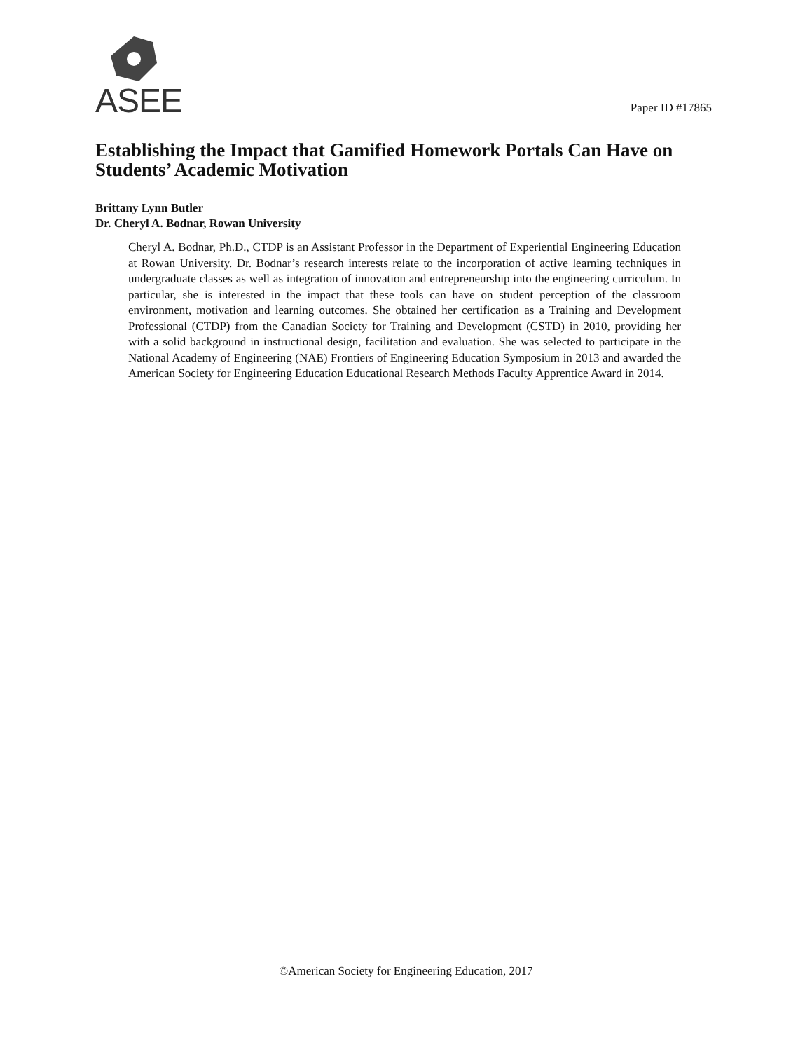ASEE Paper ID #17865
Establishing the Impact that Gamified Homework Portals Can Have on Students’ Academic Motivation
Brittany Lynn Butler
Dr. Cheryl A. Bodnar, Rowan University
Cheryl A. Bodnar, Ph.D., CTDP is an Assistant Professor in the Department of Experiential Engineering Education at Rowan University. Dr. Bodnar’s research interests relate to the incorporation of active learning techniques in undergraduate classes as well as integration of innovation and entrepreneurship into the engineering curriculum. In particular, she is interested in the impact that these tools can have on student perception of the classroom environment, motivation and learning outcomes. She obtained her certification as a Training and Development Professional (CTDP) from the Canadian Society for Training and Development (CSTD) in 2010, providing her with a solid background in instructional design, facilitation and evaluation. She was selected to participate in the National Academy of Engineering (NAE) Frontiers of Engineering Education Symposium in 2013 and awarded the American Society for Engineering Education Educational Research Methods Faculty Apprentice Award in 2014.
©American Society for Engineering Education, 2017